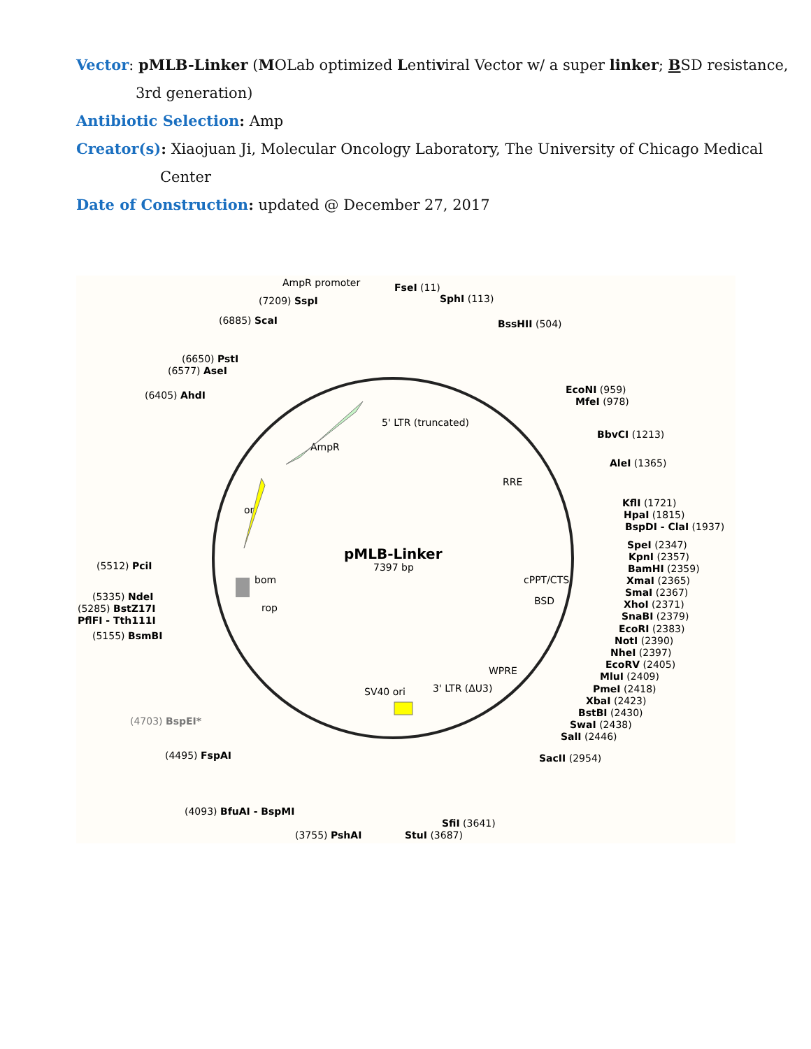Vector: pMLB-Linker (MOLab optimized Lentiviral Vector w/ a super linker; BSD resistance,
3rd generation)
Antibiotic Selection: Amp
Creator(s): Xiaojuan Ji, Molecular Oncology Laboratory, The University of Chicago Medical
Center
Date of Construction: updated @ December 27, 2017
pMLB-Linker
7397 bp
AmpR promoter
FseI (11)
SphI (113)
BssHII (504)
EcoNI (959)
MfeI (978)
BbvCI (1213)
AleI (1365)
KflI (1721)
HpaI (1815)
BspDI - ClaI (1937)
SpeI (2347)
KpnI (2357)
BamHI (2359)
XmaI (2365)
SmaI (2367)
XhoI (2371)
SnaBI (2379)
EcoRI (2383)
NotI (2390)
NheI (2397)
EcoRV (2405)
MluI (2409)
PmeI (2418)
XbaI (2423)
BstBI (2430)
SwaI (2438)
SalI (2446)
SacII (2954)
SfiI (3641)
StuI (3687)
(3755) PshAI
(4093) BfuAI - BspMI
(4495) FspAI
(4703) BspEI*
(5155) BsmBI
PflFI - Tth111I
(5285) BstZ17I
(5335) NdeI
(5512) PciI
(6405) AhdI
(6577) AseI
(6650) PstI
(6885) ScaI
(7209) SspI
5' LTR (truncated)
AmpR
RRE
cPPT/CTS
BSD
ori
bom
rop
SV40 ori
3' LTR (ΔU3)
WPRE